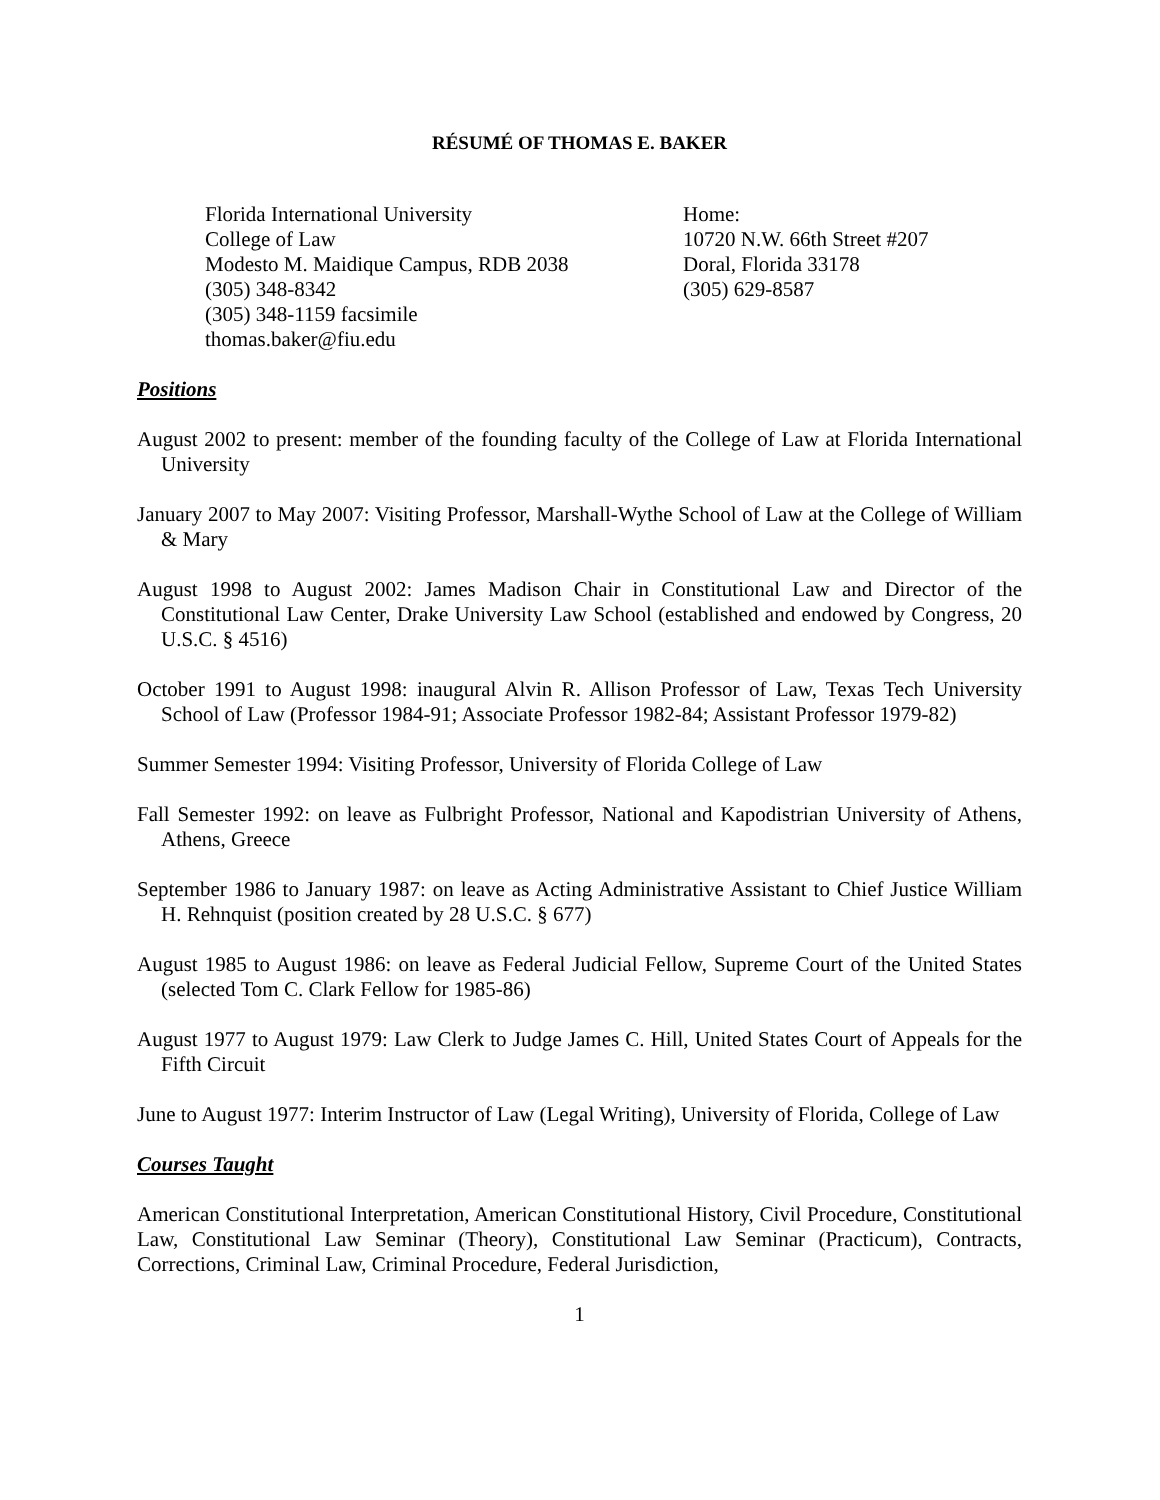RÉSUMÉ OF THOMAS E. BAKER
Florida International University
College of Law
Modesto M. Maidique Campus, RDB 2038
(305) 348-8342
(305) 348-1159 facsimile
thomas.baker@fiu.edu
Home:
10720 N.W. 66th Street #207
Doral, Florida 33178
(305) 629-8587
Positions
August 2002 to present: member of the founding faculty of the College of Law at Florida International University
January 2007 to May 2007: Visiting Professor, Marshall-Wythe School of Law at the College of William & Mary
August 1998 to August 2002: James Madison Chair in Constitutional Law and Director of the Constitutional Law Center, Drake University Law School (established and endowed by Congress, 20 U.S.C. § 4516)
October 1991 to August 1998: inaugural Alvin R. Allison Professor of Law, Texas Tech University School of Law (Professor 1984-91; Associate Professor 1982-84; Assistant Professor 1979-82)
Summer Semester 1994: Visiting Professor, University of Florida College of Law
Fall Semester 1992: on leave as Fulbright Professor, National and Kapodistrian University of Athens, Athens, Greece
September 1986 to January 1987: on leave as Acting Administrative Assistant to Chief Justice William H. Rehnquist (position created by 28 U.S.C. § 677)
August 1985 to August 1986: on leave as Federal Judicial Fellow, Supreme Court of the United States (selected Tom C. Clark Fellow for 1985-86)
August 1977 to August 1979: Law Clerk to Judge James C. Hill, United States Court of Appeals for the Fifth Circuit
June to August 1977: Interim Instructor of Law (Legal Writing), University of Florida, College of Law
Courses Taught
American Constitutional Interpretation, American Constitutional History, Civil Procedure, Constitutional Law, Constitutional Law Seminar (Theory), Constitutional Law Seminar (Practicum), Contracts, Corrections, Criminal Law, Criminal Procedure, Federal Jurisdiction,
1